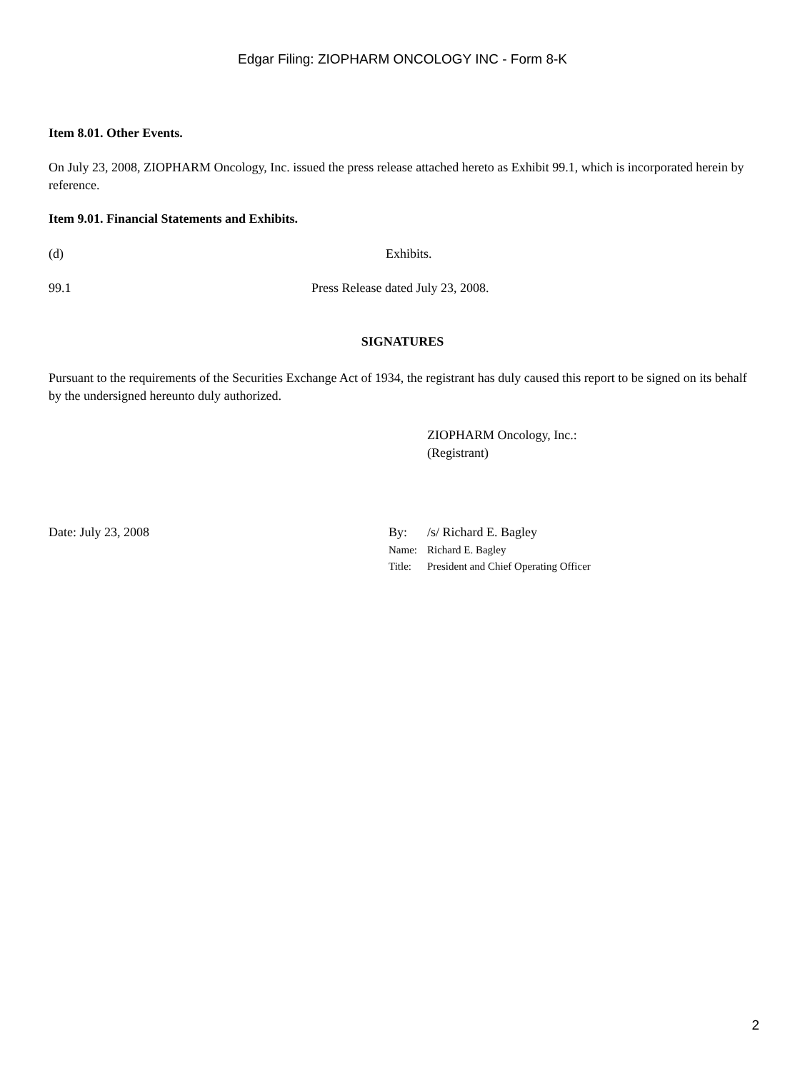Edgar Filing: ZIOPHARM ONCOLOGY INC - Form 8-K
Item 8.01. Other Events.
On July 23, 2008, ZIOPHARM Oncology, Inc. issued the press release attached hereto as Exhibit 99.1, which is incorporated herein by reference.
Item 9.01. Financial Statements and Exhibits.
(d) Exhibits.
99.1 Press Release dated July 23, 2008.
SIGNATURES
Pursuant to the requirements of the Securities Exchange Act of 1934, the registrant has duly caused this report to be signed on its behalf by the undersigned hereunto duly authorized.
ZIOPHARM Oncology, Inc.:
(Registrant)
Date: July 23, 2008 By: /s/ Richard E. Bagley
Name: Richard E. Bagley
Title: President and Chief Operating Officer
2